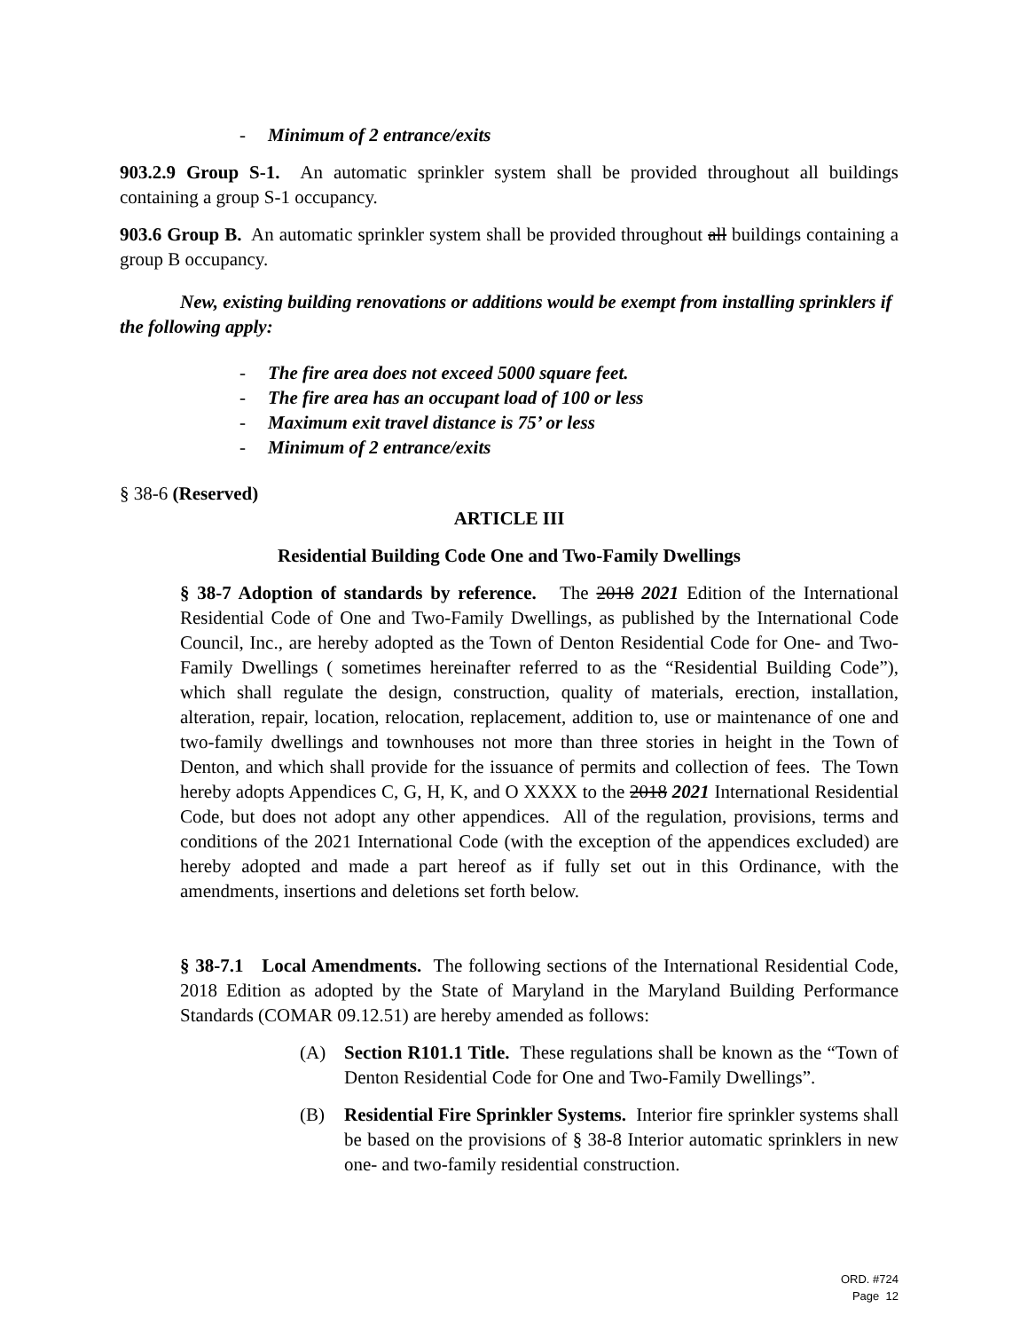- Minimum of 2 entrance/exits
903.2.9 Group S-1. An automatic sprinkler system shall be provided throughout all buildings containing a group S-1 occupancy.
903.6 Group B. An automatic sprinkler system shall be provided throughout all buildings containing a group B occupancy.
New, existing building renovations or additions would be exempt from installing sprinklers if the following apply:
- The fire area does not exceed 5000 square feet.
- The fire area has an occupant load of 100 or less
- Maximum exit travel distance is 75’ or less
- Minimum of 2 entrance/exits
§ 38-6 (Reserved)
ARTICLE III
Residential Building Code One and Two-Family Dwellings
§ 38-7 Adoption of standards by reference. The 2018 2021 Edition of the International Residential Code of One and Two-Family Dwellings, as published by the International Code Council, Inc., are hereby adopted as the Town of Denton Residential Code for One- and Two-Family Dwellings ( sometimes hereinafter referred to as the “Residential Building Code”), which shall regulate the design, construction, quality of materials, erection, installation, alteration, repair, location, relocation, replacement, addition to, use or maintenance of one and two-family dwellings and townhouses not more than three stories in height in the Town of Denton, and which shall provide for the issuance of permits and collection of fees. The Town hereby adopts Appendices C, G, H, K, and O XXXX to the 2018 2021 International Residential Code, but does not adopt any other appendices. All of the regulation, provisions, terms and conditions of the 2021 International Code (with the exception of the appendices excluded) are hereby adopted and made a part hereof as if fully set out in this Ordinance, with the amendments, insertions and deletions set forth below.
§ 38-7.1 Local Amendments. The following sections of the International Residential Code, 2018 Edition as adopted by the State of Maryland in the Maryland Building Performance Standards (COMAR 09.12.51) are hereby amended as follows:
(A) Section R101.1 Title. These regulations shall be known as the “Town of Denton Residential Code for One and Two-Family Dwellings”.
(B) Residential Fire Sprinkler Systems. Interior fire sprinkler systems shall be based on the provisions of § 38-8 Interior automatic sprinklers in new one- and two-family residential construction.
ORD. #724
Page 12